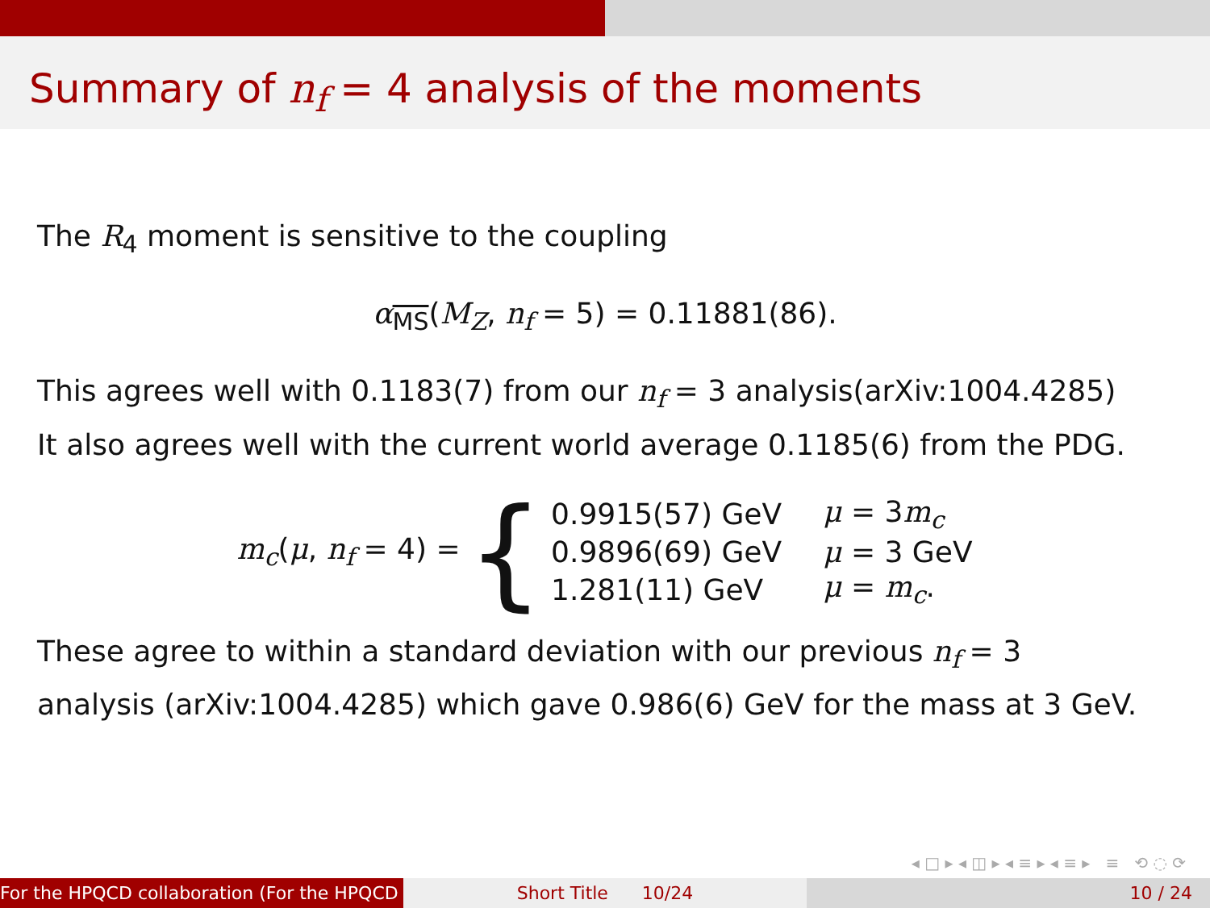Summary of n<sub>f</sub> = 4 analysis of the moments
The R<sub>4</sub> moment is sensitive to the coupling
α<sub>MS</sub>(M<sub>Z</sub>, n<sub>f</sub> = 5) = 0.11881(86).
This agrees well with 0.1183(7) from our n<sub>f</sub> = 3 analysis(arXiv:1004.4285)
It also agrees well with the current world average 0.1185(6) from the PDG.
m<sub>c</sub>(μ, n<sub>f</sub> = 4) = {
| 0.9915(57) GeV | μ = 3 m<sub>c</sub> |
| 0.9896(69) GeV | μ = 3 GeV |
| 1.281(11) GeV | μ = m<sub>c</sub> . |
These agree to within a standard deviation with our previous n<sub>f</sub> = 3
analysis (arXiv:1004.4285) which gave 0.986(6) GeV for the mass at 3 GeV.
◂ □ ▸ ◂ ◫ ▸ ◂ ≡ ▸ ◂ ≡ ▸ ≡ ⟲ ◌ ⟳
For the HPQCD collaboration (For the HPQCD Short Title 10/24 10 / 24